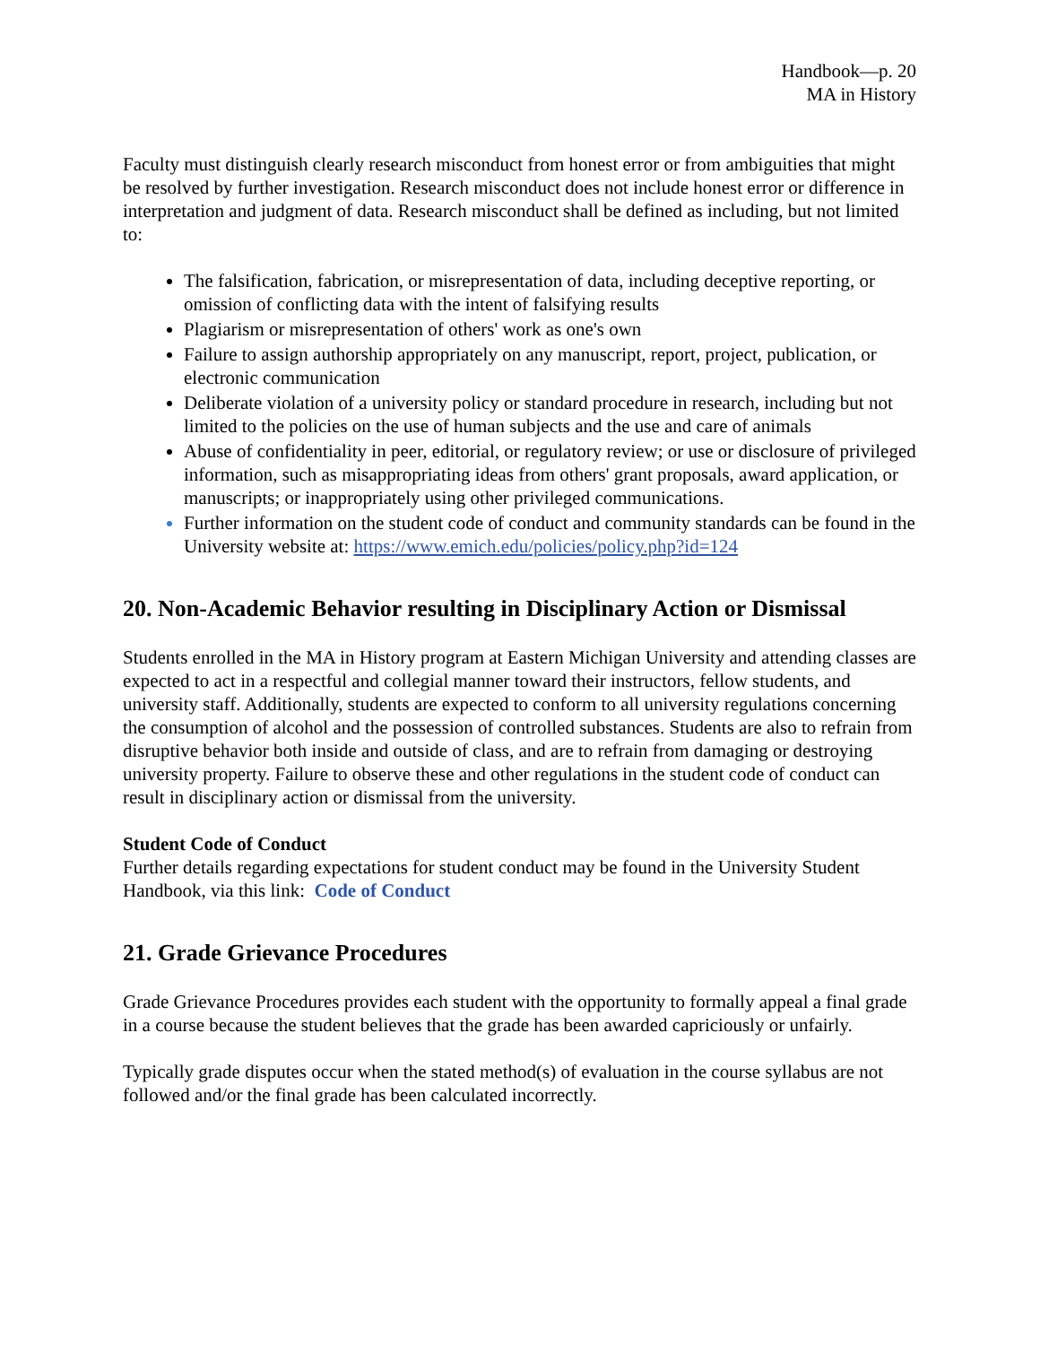Handbook—p. 20
MA in History
Faculty must distinguish clearly research misconduct from honest error or from ambiguities that might be resolved by further investigation. Research misconduct does not include honest error or difference in interpretation and judgment of data. Research misconduct shall be defined as including, but not limited to:
The falsification, fabrication, or misrepresentation of data, including deceptive reporting, or omission of conflicting data with the intent of falsifying results
Plagiarism or misrepresentation of others' work as one's own
Failure to assign authorship appropriately on any manuscript, report, project, publication, or electronic communication
Deliberate violation of a university policy or standard procedure in research, including but not limited to the policies on the use of human subjects and the use and care of animals
Abuse of confidentiality in peer, editorial, or regulatory review; or use or disclosure of privileged information, such as misappropriating ideas from others' grant proposals, award application, or manuscripts; or inappropriately using other privileged communications.
Further information on the student code of conduct and community standards can be found in the University website at: https://www.emich.edu/policies/policy.php?id=124
20. Non-Academic Behavior resulting in Disciplinary Action or Dismissal
Students enrolled in the MA in History program at Eastern Michigan University and attending classes are expected to act in a respectful and collegial manner toward their instructors, fellow students, and university staff. Additionally, students are expected to conform to all university regulations concerning the consumption of alcohol and the possession of controlled substances. Students are also to refrain from disruptive behavior both inside and outside of class, and are to refrain from damaging or destroying university property. Failure to observe these and other regulations in the student code of conduct can result in disciplinary action or dismissal from the university.
Student Code of Conduct
Further details regarding expectations for student conduct may be found in the University Student Handbook, via this link: Code of Conduct
21. Grade Grievance Procedures
Grade Grievance Procedures provides each student with the opportunity to formally appeal a final grade in a course because the student believes that the grade has been awarded capriciously or unfairly.
Typically grade disputes occur when the stated method(s) of evaluation in the course syllabus are not followed and/or the final grade has been calculated incorrectly.